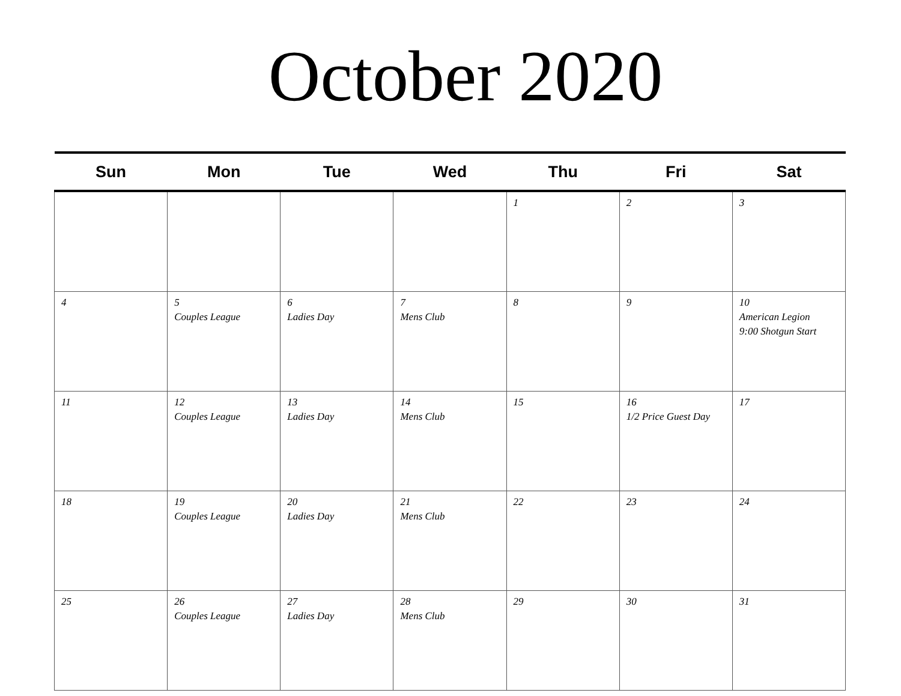October 2020
| Sun | Mon | Tue | Wed | Thu | Fri | Sat |
| --- | --- | --- | --- | --- | --- | --- |
| | | | | 1 | 2 | 3 |
| 4 | 5 Couples League | 6 Ladies Day | 7 Mens Club | 8 | 9 | 10 American Legion 9:00 Shotgun Start |
| 11 | 12 Couples League | 13 Ladies Day | 14 Mens Club | 15 | 16 1/2 Price Guest Day | 17 |
| 18 | 19 Couples League | 20 Ladies Day | 21 Mens Club | 22 | 23 | 24 |
| 25 | 26 Couples League | 27 Ladies Day | 28 Mens Club | 29 | 30 | 31 |